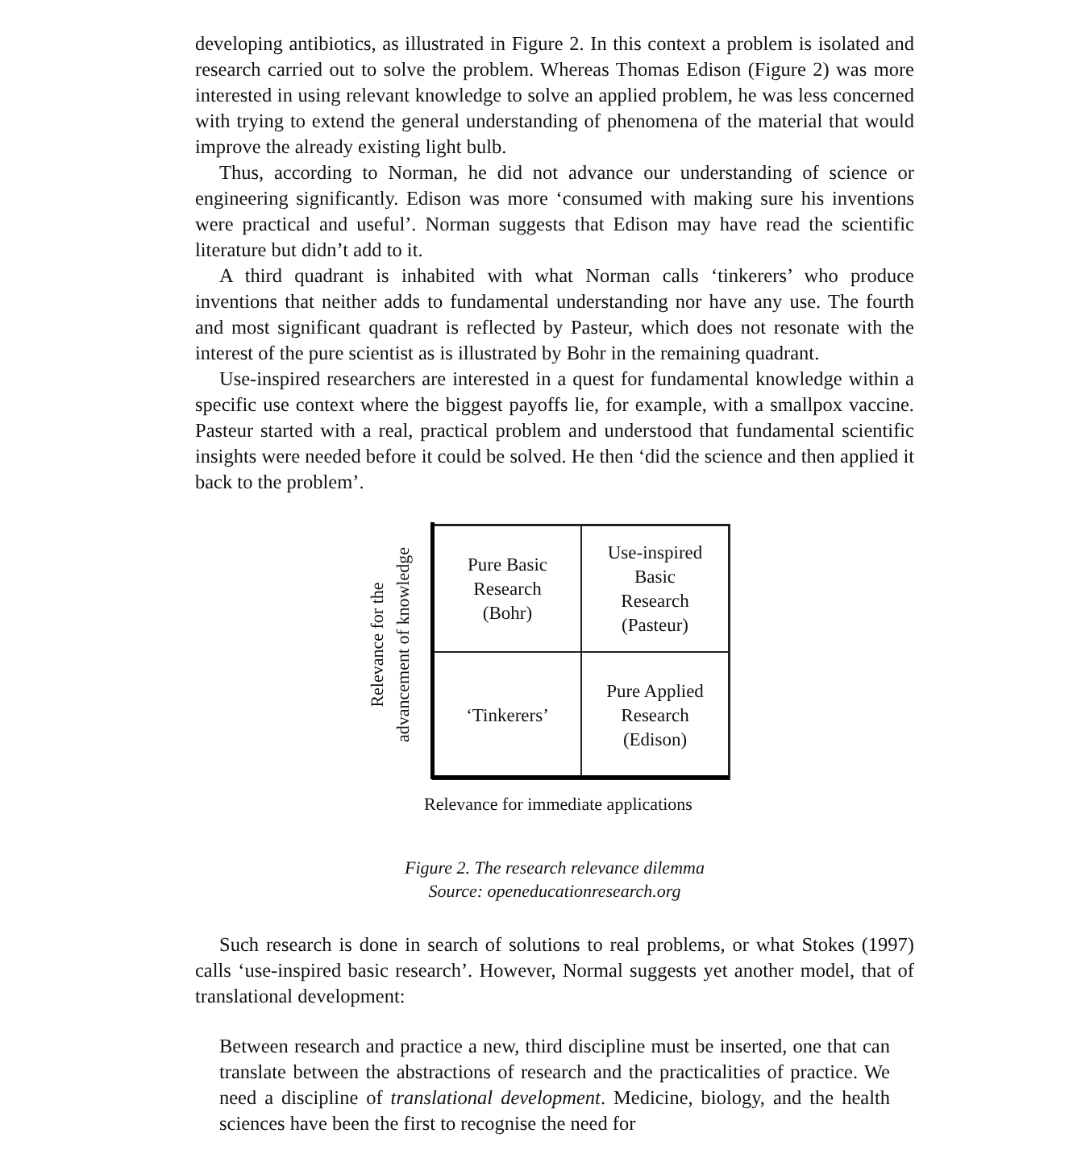developing antibiotics, as illustrated in Figure 2. In this context a problem is isolated and research carried out to solve the problem. Whereas Thomas Edison (Figure 2) was more interested in using relevant knowledge to solve an applied problem, he was less concerned with trying to extend the general understanding of phenomena of the material that would improve the already existing light bulb.
Thus, according to Norman, he did not advance our understanding of science or engineering significantly. Edison was more ‘consumed with making sure his inventions were practical and useful’. Norman suggests that Edison may have read the scientific literature but didn’t add to it.
A third quadrant is inhabited with what Norman calls ‘tinkerers’ who produce inventions that neither adds to fundamental understanding nor have any use. The fourth and most significant quadrant is reflected by Pasteur, which does not resonate with the interest of the pure scientist as is illustrated by Bohr in the remaining quadrant.
Use-inspired researchers are interested in a quest for fundamental knowledge within a specific use context where the biggest payoffs lie, for example, with a smallpox vaccine. Pasteur started with a real, practical problem and understood that fundamental scientific insights were needed before it could be solved. He then ‘did the science and then applied it back to the problem’.
Relevance for the
advancement of knowledge
Pure Basic
Research
(Bohr)
Use-inspired
Basic
Research
(Pasteur)
‘Tinkerers’
Pure Applied
Research
(Edison)
Relevance for immediate applications
Figure 2. The research relevance dilemma
Source: openeducationresearch.org
Such research is done in search of solutions to real problems, or what Stokes (1997) calls ‘use-inspired basic research’. However, Normal suggests yet another model, that of translational development:
Between research and practice a new, third discipline must be inserted, one that can translate between the abstractions of research and the practicalities of practice. We need a discipline of translational development. Medicine, biology, and the health sciences have been the first to recognise the need for